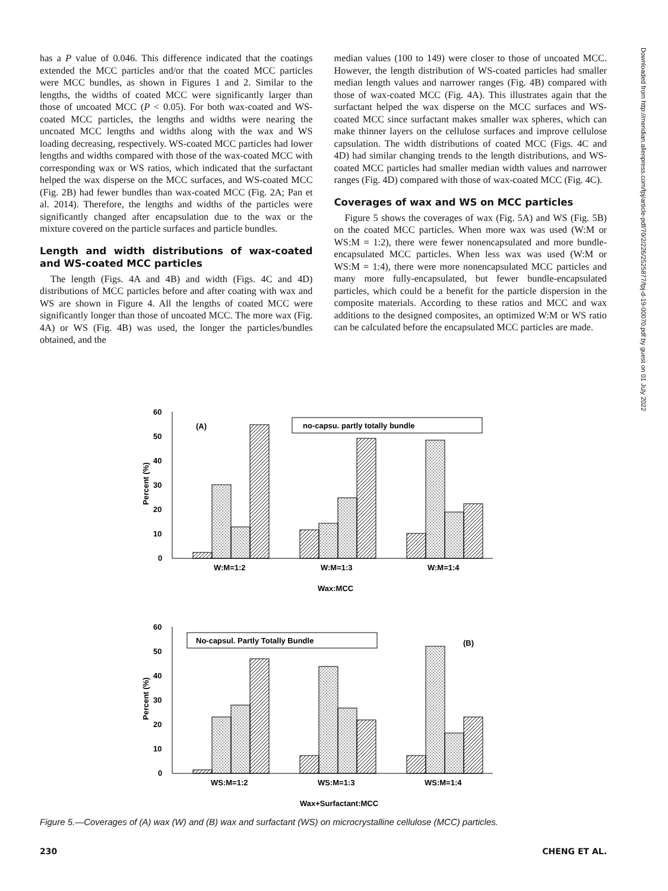has a P value of 0.046. This difference indicated that the coatings extended the MCC particles and/or that the coated MCC particles were MCC bundles, as shown in Figures 1 and 2. Similar to the lengths, the widths of coated MCC were significantly larger than those of uncoated MCC (P < 0.05). For both wax-coated and WS-coated MCC particles, the lengths and widths were nearing the uncoated MCC lengths and widths along with the wax and WS loading decreasing, respectively. WS-coated MCC particles had lower lengths and widths compared with those of the wax-coated MCC with corresponding wax or WS ratios, which indicated that the surfactant helped the wax disperse on the MCC surfaces, and WS-coated MCC (Fig. 2B) had fewer bundles than wax-coated MCC (Fig. 2A; Pan et al. 2014). Therefore, the lengths and widths of the particles were significantly changed after encapsulation due to the wax or the mixture covered on the particle surfaces and particle bundles.
Length and width distributions of wax-coated and WS-coated MCC particles
The length (Figs. 4A and 4B) and width (Figs. 4C and 4D) distributions of MCC particles before and after coating with wax and WS are shown in Figure 4. All the lengths of coated MCC were significantly longer than those of uncoated MCC. The more wax (Fig. 4A) or WS (Fig. 4B) was used, the longer the particles/bundles obtained, and the
median values (100 to 149) were closer to those of uncoated MCC. However, the length distribution of WS-coated particles had smaller median length values and narrower ranges (Fig. 4B) compared with those of wax-coated MCC (Fig. 4A). This illustrates again that the surfactant helped the wax disperse on the MCC surfaces and WS-coated MCC since surfactant makes smaller wax spheres, which can make thinner layers on the cellulose surfaces and improve cellulose capsulation. The width distributions of coated MCC (Figs. 4C and 4D) had similar changing trends to the length distributions, and WS-coated MCC particles had smaller median width values and narrower ranges (Fig. 4D) compared with those of wax-coated MCC (Fig. 4C).
Coverages of wax and WS on MCC particles
Figure 5 shows the coverages of wax (Fig. 5A) and WS (Fig. 5B) on the coated MCC particles. When more wax was used (W:M or WS:M = 1:2), there were fewer nonencapsulated and more bundle-encapsulated MCC particles. When less wax was used (W:M or WS:M = 1:4), there were more nonencapsulated MCC particles and many more fully-encapsulated, but fewer bundle-encapsulated particles, which could be a benefit for the particle dispersion in the composite materials. According to these ratios and MCC and wax additions to the designed composites, an optimized W:M or WS ratio can be calculated before the encapsulated MCC particles are made.
Downloaded from http://meridian.allenpress.com/fpj/article-pdf/70/2/226/2525877/fpj-d-19-00070.pdf by guest on 01 July 2022
60
50
40
30
20
10
0
Percent (%)
(A)
no-capsu. partly totally bundle
W:M=1:2
W:M=1:3
W:M=1:4
Wax:MCC
60
50
40
30
20
10
0
Percent (%)
No-capsul. Partly Totally Bundle
(B)
WS:M=1:2
WS:M=1:3
WS:M=1:4
Wax+Surfactant:MCC
Figure 5.—Coverages of (A) wax (W) and (B) wax and surfactant (WS) on microcrystalline cellulose (MCC) particles.
230 CHENG ET AL.